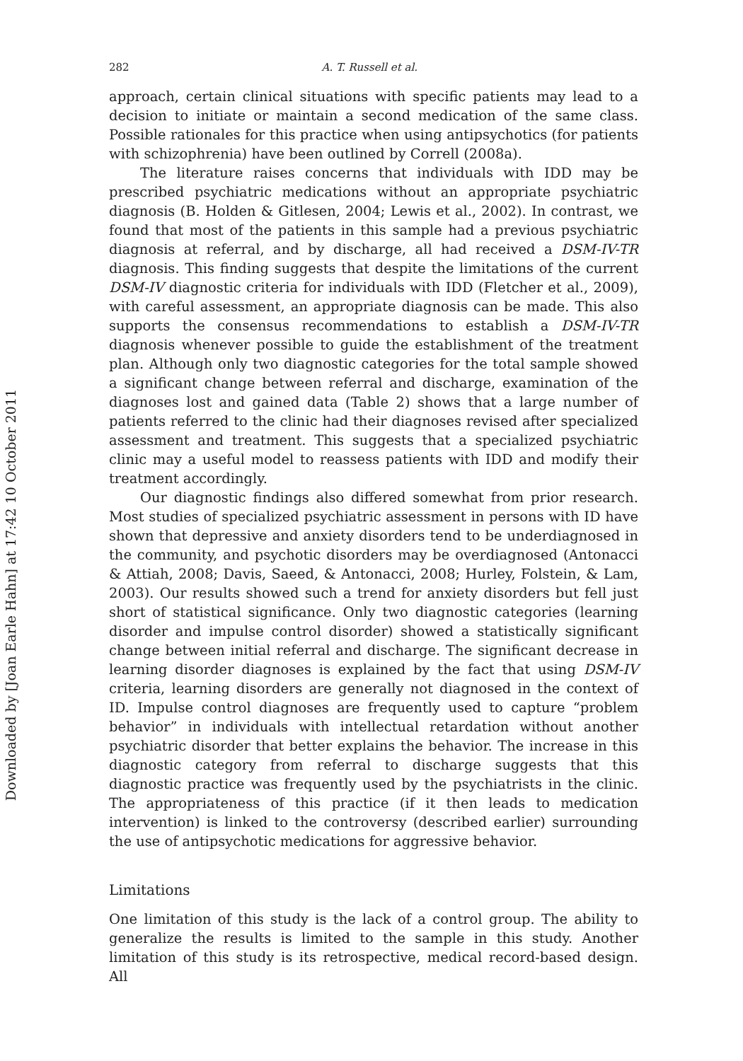Downloaded by [Joan Earle Hahn] at 17:42 10 October 2011
282 A. T. Russell et al.
approach, certain clinical situations with specific patients may lead to a decision to initiate or maintain a second medication of the same class. Possible rationales for this practice when using antipsychotics (for patients with schizophrenia) have been outlined by Correll (2008a).
The literature raises concerns that individuals with IDD may be prescribed psychiatric medications without an appropriate psychiatric diagnosis (B. Holden & Gitlesen, 2004; Lewis et al., 2002). In contrast, we found that most of the patients in this sample had a previous psychiatric diagnosis at referral, and by discharge, all had received a DSM-IV-TR diagnosis. This finding suggests that despite the limitations of the current DSM-IV diagnostic criteria for individuals with IDD (Fletcher et al., 2009), with careful assessment, an appropriate diagnosis can be made. This also supports the consensus recommendations to establish a DSM-IV-TR diagnosis whenever possible to guide the establishment of the treatment plan. Although only two diagnostic categories for the total sample showed a significant change between referral and discharge, examination of the diagnoses lost and gained data (Table 2) shows that a large number of patients referred to the clinic had their diagnoses revised after specialized assessment and treatment. This suggests that a specialized psychiatric clinic may a useful model to reassess patients with IDD and modify their treatment accordingly.
Our diagnostic findings also differed somewhat from prior research. Most studies of specialized psychiatric assessment in persons with ID have shown that depressive and anxiety disorders tend to be underdiagnosed in the community, and psychotic disorders may be overdiagnosed (Antonacci & Attiah, 2008; Davis, Saeed, & Antonacci, 2008; Hurley, Folstein, & Lam, 2003). Our results showed such a trend for anxiety disorders but fell just short of statistical significance. Only two diagnostic categories (learning disorder and impulse control disorder) showed a statistically significant change between initial referral and discharge. The significant decrease in learning disorder diagnoses is explained by the fact that using DSM-IV criteria, learning disorders are generally not diagnosed in the context of ID. Impulse control diagnoses are frequently used to capture “problem behavior” in individuals with intellectual retardation without another psychiatric disorder that better explains the behavior. The increase in this diagnostic category from referral to discharge suggests that this diagnostic practice was frequently used by the psychiatrists in the clinic. The appropriateness of this practice (if it then leads to medication intervention) is linked to the controversy (described earlier) surrounding the use of antipsychotic medications for aggressive behavior.
Limitations
One limitation of this study is the lack of a control group. The ability to generalize the results is limited to the sample in this study. Another limitation of this study is its retrospective, medical record-based design. All